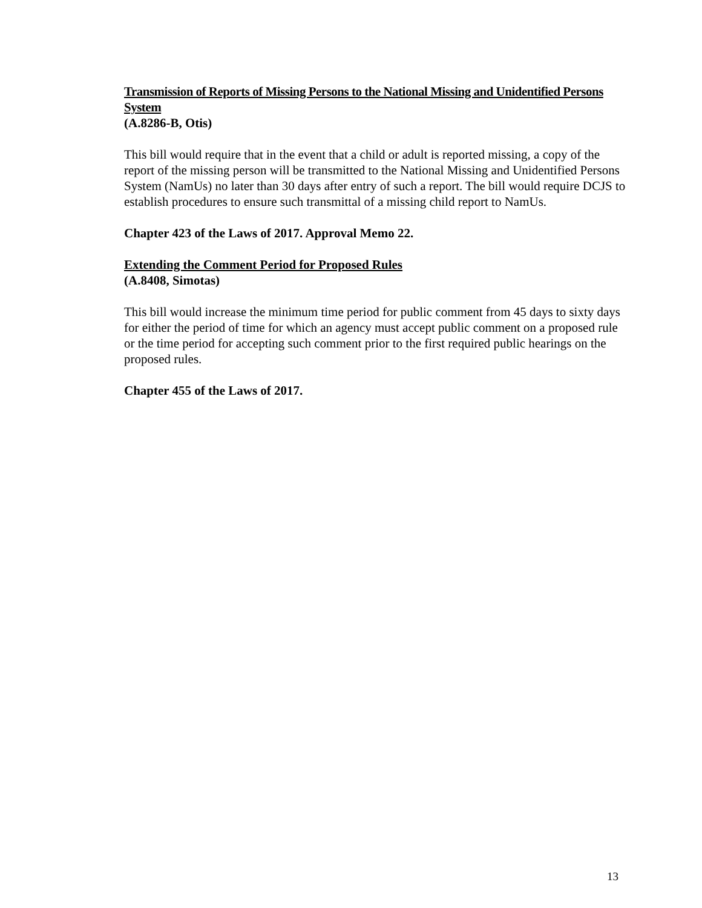Transmission of Reports of Missing Persons to the National Missing and Unidentified Persons System
(A.8286-B, Otis)
This bill would require that in the event that a child or adult is reported missing, a copy of the report of the missing person will be transmitted to the National Missing and Unidentified Persons System (NamUs) no later than 30 days after entry of such a report. The bill would require DCJS to establish procedures to ensure such transmittal of a missing child report to NamUs.
Chapter 423 of the Laws of 2017. Approval Memo 22.
Extending the Comment Period for Proposed Rules
(A.8408, Simotas)
This bill would increase the minimum time period for public comment from 45 days to sixty days for either the period of time for which an agency must accept public comment on a proposed rule or the time period for accepting such comment prior to the first required public hearings on the proposed rules.
Chapter 455 of the Laws of 2017.
13